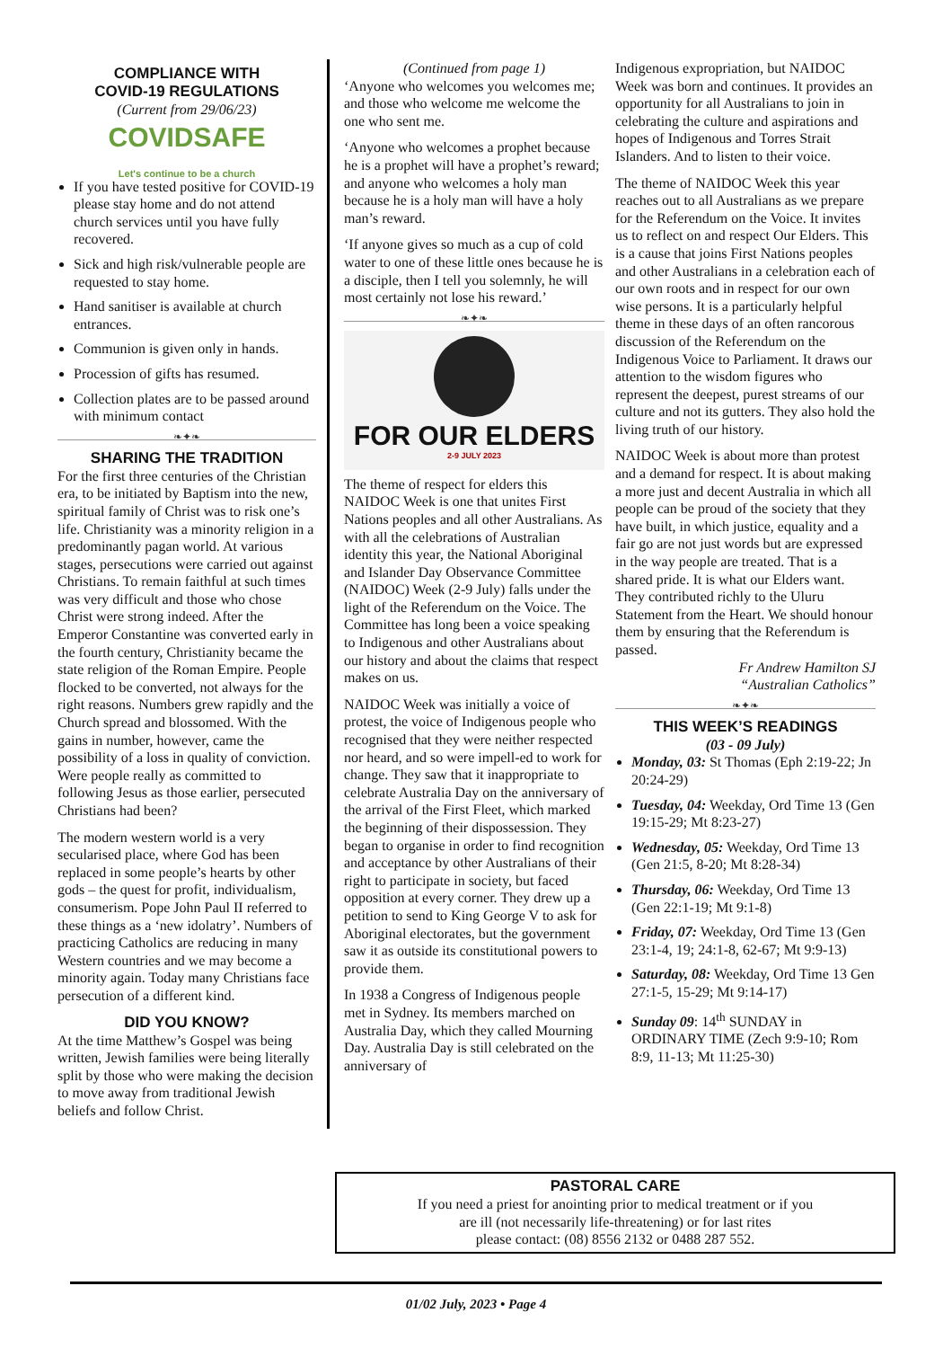COMPLIANCE WITH
COVID-19 REGULATIONS
(Current from 29/06/23)
COVIDSAFE
Let's continue to be a church
If you have tested positive for COVID-19 please stay home and do not attend church services until you have fully recovered.
Sick and high risk/vulnerable people are requested to stay home.
Hand sanitiser is available at church entrances.
Communion is given only in hands.
Procession of gifts has resumed.
Collection plates are to be passed around with minimum contact
❧✦❧
SHARING THE TRADITION
For the first three centuries of the Christian era, to be initiated by Baptism into the new, spiritual family of Christ was to risk one’s life. Christianity was a minority religion in a predominantly pagan world. At various stages, persecutions were carried out against Christians. To remain faithful at such times was very difficult and those who chose Christ were strong indeed. After the Emperor Constantine was converted early in the fourth century, Christianity became the state religion of the Roman Empire. People flocked to be converted, not always for the right reasons. Numbers grew rapidly and the Church spread and blossomed. With the gains in number, however, came the possibility of a loss in quality of conviction. Were people really as committed to following Jesus as those earlier, persecuted Christians had been?
The modern western world is a very secularised place, where God has been replaced in some people’s hearts by other gods – the quest for profit, individualism, consumerism. Pope John Paul II referred to these things as a ‘new idolatry’. Numbers of practicing Catholics are reducing in many Western countries and we may become a minority again. Today many Christians face persecution of a different kind.
DID YOU KNOW?
At the time Matthew’s Gospel was being written, Jewish families were being literally split by those who were making the decision to move away from traditional Jewish beliefs and follow Christ.
(Continued from page 1)
‘Anyone who welcomes you welcomes me; and those who welcome me welcome the one who sent me.
‘Anyone who welcomes a prophet because he is a prophet will have a prophet’s reward; and anyone who welcomes a holy man because he is a holy man will have a holy man’s reward.
‘If anyone gives so much as a cup of cold water to one of these little ones because he is a disciple, then I tell you solemnly, he will most certainly not lose his reward.’
❧✦❧
FOR OUR ELDERS
2-9 JULY 2023
The theme of respect for elders this NAIDOC Week is one that unites First Nations peoples and all other Australians. As with all the celebrations of Australian identity this year, the National Aboriginal and Islander Day Observance Committee (NAIDOC) Week (2-9 July) falls under the light of the Referendum on the Voice. The Committee has long been a voice speaking to Indigenous and other Australians about our history and about the claims that respect makes on us.
NAIDOC Week was initially a voice of protest, the voice of Indigenous people who recognised that they were neither respected nor heard, and so were impell-ed to work for change. They saw that it inappropriate to celebrate Australia Day on the anniversary of the arrival of the First Fleet, which marked the beginning of their dispossession. They began to organise in order to find recognition and acceptance by other Australians of their right to participate in society, but faced opposition at every corner. They drew up a petition to send to King George V to ask for Aboriginal electorates, but the government saw it as outside its constitutional powers to provide them.
In 1938 a Congress of Indigenous people met in Sydney. Its members marched on Australia Day, which they called Mourning Day. Australia Day is still celebrated on the anniversary of
Indigenous expropriation, but NAIDOC Week was born and continues. It provides an opportunity for all Australians to join in celebrating the culture and aspirations and hopes of Indigenous and Torres Strait Islanders. And to listen to their voice.
The theme of NAIDOC Week this year reaches out to all Australians as we prepare for the Referendum on the Voice. It invites us to reflect on and respect Our Elders. This is a cause that joins First Nations peoples and other Australians in a celebration each of our own roots and in respect for our own wise persons. It is a particularly helpful theme in these days of an often rancorous discussion of the Referendum on the Indigenous Voice to Parliament. It draws our attention to the wisdom figures who represent the deepest, purest streams of our culture and not its gutters. They also hold the living truth of our history.
NAIDOC Week is about more than protest and a demand for respect. It is about making a more just and decent Australia in which all people can be proud of the society that they have built, in which justice, equality and a fair go are not just words but are expressed in the way people are treated. That is a shared pride. It is what our Elders want. They contributed richly to the Uluru Statement from the Heart. We should honour them by ensuring that the Referendum is passed.
Fr Andrew Hamilton SJ
“Australian Catholics”
❧✦❧
THIS WEEK’S READINGS
(03 - 09 July)
Monday, 03: St Thomas (Eph 2:19-22; Jn 20:24-29)
Tuesday, 04: Weekday, Ord Time 13 (Gen 19:15-29; Mt 8:23-27)
Wednesday, 05: Weekday, Ord Time 13 (Gen 21:5, 8-20; Mt 8:28-34)
Thursday, 06: Weekday, Ord Time 13 (Gen 22:1-19; Mt 9:1-8)
Friday, 07: Weekday, Ord Time 13 (Gen 23:1-4, 19; 24:1-8, 62-67; Mt 9:9-13)
Saturday, 08: Weekday, Ord Time 13 Gen 27:1-5, 15-29; Mt 9:14-17)
Sunday 09: 14<sup>th</sup> SUNDAY in ORDINARY TIME (Zech 9:9-10; Rom 8:9, 11-13; Mt 11:25-30)
PASTORAL CARE
If you need a priest for anointing prior to medical treatment or if you
are ill (not necessarily life-threatening) or for last rites
please contact: (08) 8556 2132 or 0488 287 552.
01/02 July, 2023 • Page 4